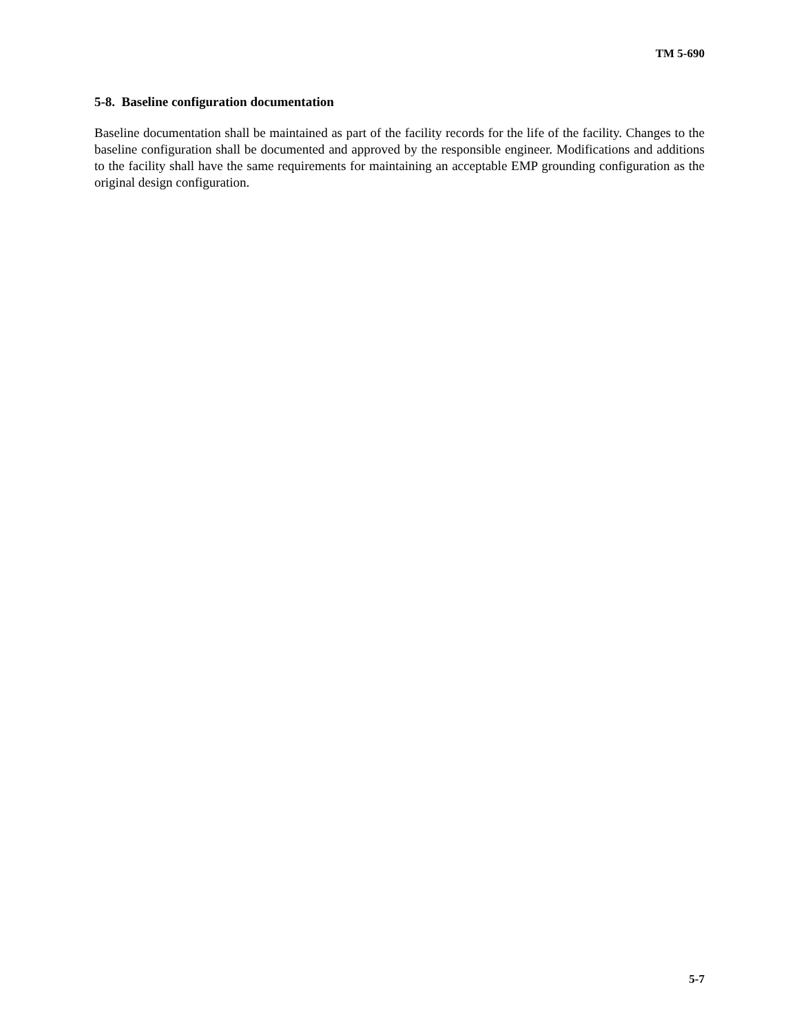TM 5-690
5-8. Baseline configuration documentation
Baseline documentation shall be maintained as part of the facility records for the life of the facility. Changes to the baseline configuration shall be documented and approved by the responsible engineer. Modifications and additions to the facility shall have the same requirements for maintaining an acceptable EMP grounding configuration as the original design configuration.
5-7